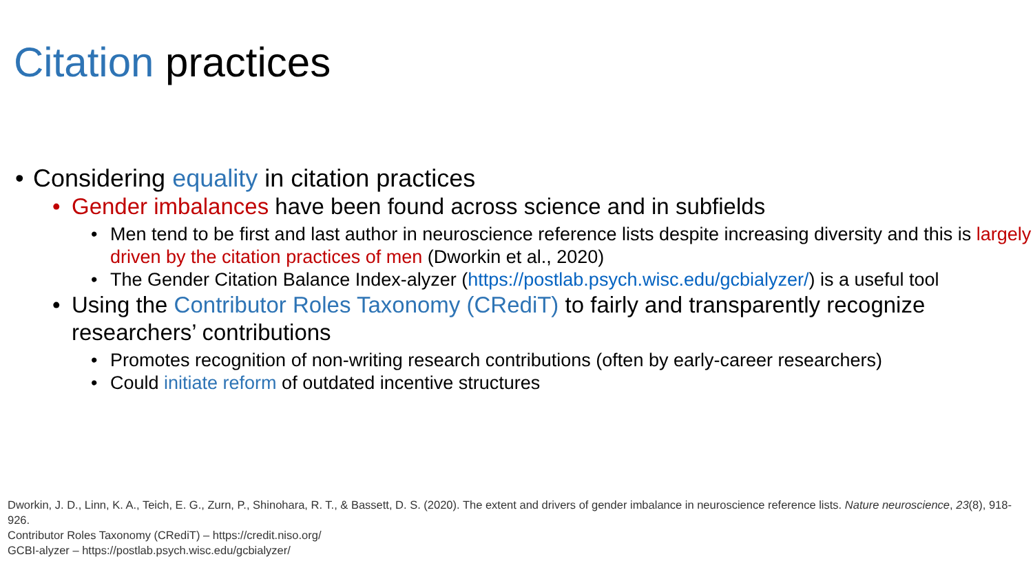Citation practices
• Considering equality in citation practices
• Gender imbalances have been found across science and in subfields
• Men tend to be first and last author in neuroscience reference lists despite increasing diversity and this is largely driven by the citation practices of men (Dworkin et al., 2020)
• The Gender Citation Balance Index-alyzer (https://postlab.psych.wisc.edu/gcbialyzer/) is a useful tool
• Using the Contributor Roles Taxonomy (CRediT) to fairly and transparently recognize researchers’ contributions
• Promotes recognition of non-writing research contributions (often by early-career researchers)
• Could initiate reform of outdated incentive structures
Dworkin, J. D., Linn, K. A., Teich, E. G., Zurn, P., Shinohara, R. T., & Bassett, D. S. (2020). The extent and drivers of gender imbalance in neuroscience reference lists. Nature neuroscience, 23(8), 918-926.
Contributor Roles Taxonomy (CRediT) – https://credit.niso.org/
GCBI-alyzer – https://postlab.psych.wisc.edu/gcbialyzer/